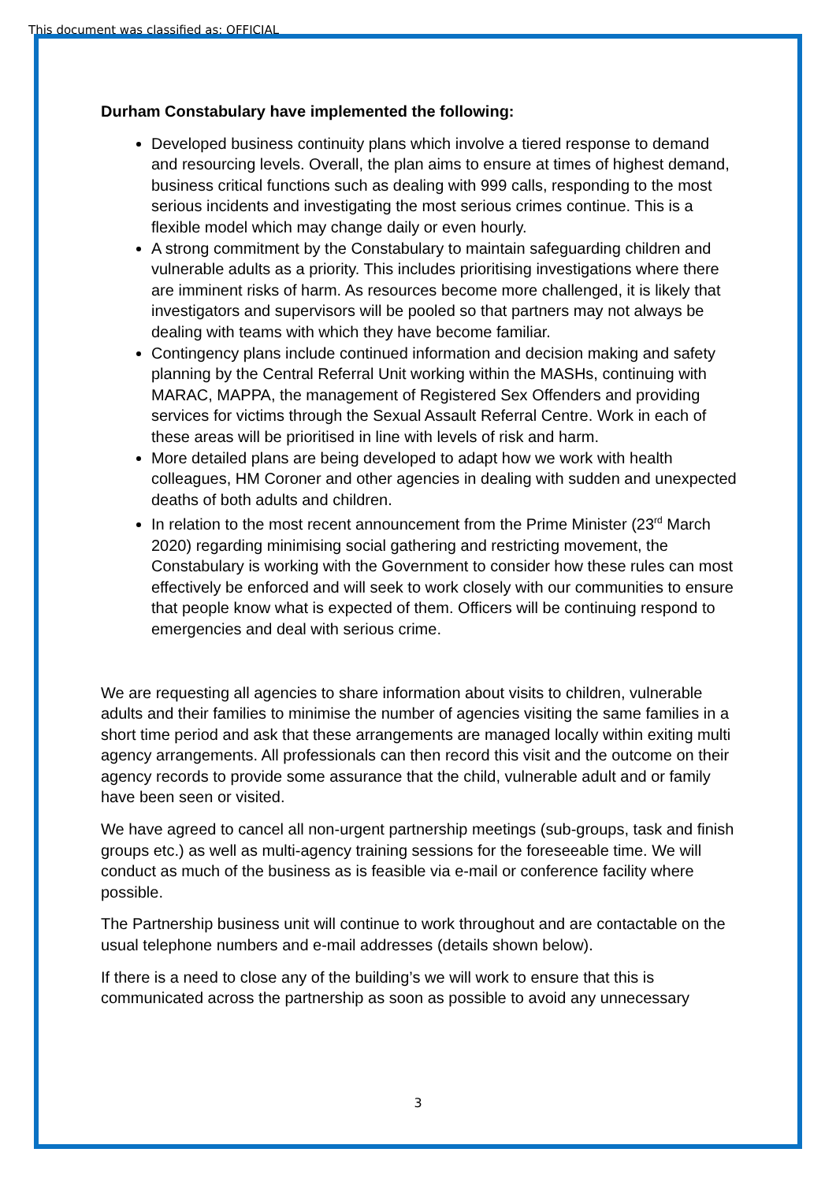This document was classified as: OFFICIAL
Durham Constabulary have implemented the following:
Developed business continuity plans which involve a tiered response to demand and resourcing levels. Overall, the plan aims to ensure at times of highest demand, business critical functions such as dealing with 999 calls, responding to the most serious incidents and investigating the most serious crimes continue. This is a flexible model which may change daily or even hourly.
A strong commitment by the Constabulary to maintain safeguarding children and vulnerable adults as a priority. This includes prioritising investigations where there are imminent risks of harm. As resources become more challenged, it is likely that investigators and supervisors will be pooled so that partners may not always be dealing with teams with which they have become familiar.
Contingency plans include continued information and decision making and safety planning by the Central Referral Unit working within the MASHs, continuing with MARAC, MAPPA, the management of Registered Sex Offenders and providing services for victims through the Sexual Assault Referral Centre. Work in each of these areas will be prioritised in line with levels of risk and harm.
More detailed plans are being developed to adapt how we work with health colleagues, HM Coroner and other agencies in dealing with sudden and unexpected deaths of both adults and children.
In relation to the most recent announcement from the Prime Minister (23<sup>rd</sup> March 2020) regarding minimising social gathering and restricting movement, the Constabulary is working with the Government to consider how these rules can most effectively be enforced and will seek to work closely with our communities to ensure that people know what is expected of them. Officers will be continuing respond to emergencies and deal with serious crime.
We are requesting all agencies to share information about visits to children, vulnerable adults and their families to minimise the number of agencies visiting the same families in a short time period and ask that these arrangements are managed locally within exiting multi agency arrangements. All professionals can then record this visit and the outcome on their agency records to provide some assurance that the child, vulnerable adult and or family have been seen or visited.
We have agreed to cancel all non-urgent partnership meetings (sub-groups, task and finish groups etc.) as well as multi-agency training sessions for the foreseeable time. We will conduct as much of the business as is feasible via e-mail or conference facility where possible.
The Partnership business unit will continue to work throughout and are contactable on the usual telephone numbers and e-mail addresses (details shown below).
If there is a need to close any of the building’s we will work to ensure that this is communicated across the partnership as soon as possible to avoid any unnecessary
3